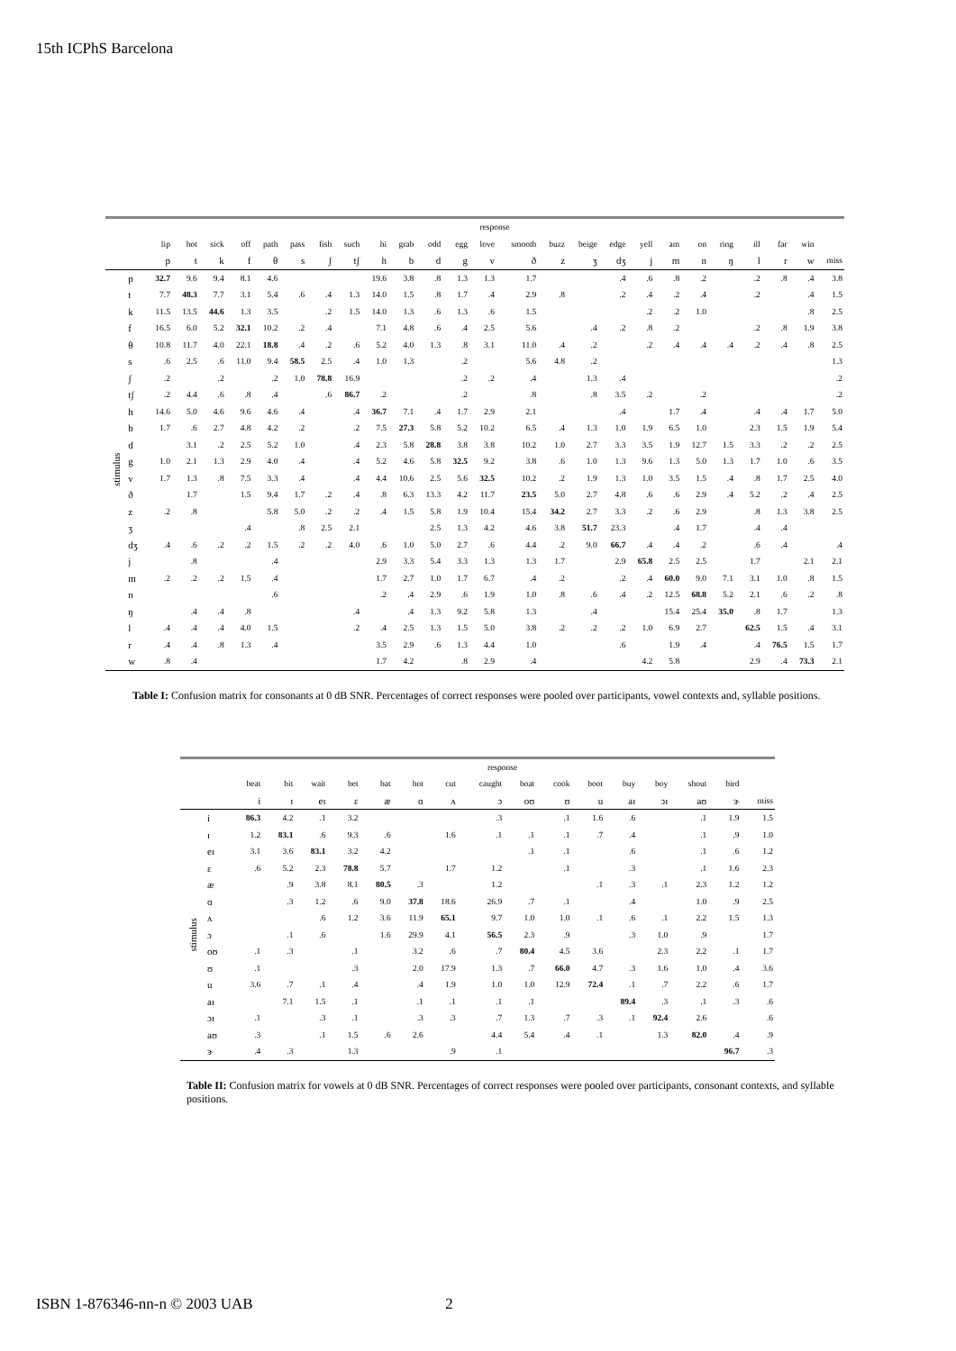15th ICPhS Barcelona
| | | response | | | | | | | | | | | | | | | | | | | | | | | | |
| --- | --- | --- | --- | --- | --- | --- | --- | --- | --- | --- | --- | --- | --- | --- | --- | --- | --- | --- | --- | --- | --- | --- | --- | --- | --- | --- |
| | | lip | hot | sick | off | path | pass | fish | such | hi | grab | odd | egg | love | smooth | buzz | beige | edge | yell | am | on | ring | ill | far | win | |
| | | p | t | k | f | θ | s | ʃ | tʃ | h | b | d | g | v | ð | z | ʒ | dʒ | j | m | n | ŋ | l | r | w | miss |
| stimulus | p | 32.7 | 9.6 | 9.4 | 8.1 | 4.6 | | | | 19.6 | 3.8 | .8 | 1.3 | 1.3 | 1.7 | | | .4 | .6 | .8 | .2 | | .2 | .8 | .4 | 3.8 |
| | t | 7.7 | 48.3 | 7.7 | 3.1 | 5.4 | .6 | .4 | 1.3 | 14.0 | 1.5 | .8 | 1.7 | .4 | 2.9 | .8 | | .2 | .4 | .2 | .4 | | .2 | | .4 | 1.5 |
| | k | 11.5 | 13.5 | 44.6 | 1.3 | 3.5 | | .2 | 1.5 | 14.0 | 1.3 | .6 | 1.3 | .6 | 1.5 | | | | .2 | .2 | 1.0 | | | | .8 | 2.5 |
| | f | 16.5 | 6.0 | 5.2 | 32.1 | 10.2 | .2 | .4 | | 7.1 | 4.8 | .6 | .4 | 2.5 | 5.6 | | .4 | .2 | .8 | .2 | | | .2 | .8 | 1.9 | 3.8 |
| | θ | 10.8 | 11.7 | 4.0 | 22.1 | 18.8 | .4 | .2 | .6 | 5.2 | 4.0 | 1.3 | .8 | 3.1 | 11.0 | .4 | .2 | | .2 | .4 | .4 | .4 | .2 | .4 | .8 | 2.5 |
| | s | .6 | 2.5 | .6 | 11.0 | 9.4 | 58.5 | 2.5 | .4 | 1.0 | 1.3 | | .2 | | 5.6 | 4.8 | .2 | | | | | | | | | 1.3 |
| | ʃ | .2 | | .2 | | .2 | 1.0 | 78.8 | 16.9 | | | | .2 | .2 | .4 | | 1.3 | .4 | | | | | | | | .2 |
| | tʃ | .2 | 4.4 | .6 | .8 | .4 | | .6 | 86.7 | .2 | | | .2 | | .8 | | .8 | 3.5 | .2 | | .2 | | | | | .2 |
| | h | 14.6 | 5.0 | 4.6 | 9.6 | 4.6 | .4 | | .4 | 36.7 | 7.1 | .4 | 1.7 | 2.9 | 2.1 | | | .4 | | 1.7 | .4 | | .4 | .4 | 1.7 | 5.0 |
| | b | 1.7 | .6 | 2.7 | 4.8 | 4.2 | .2 | | .2 | 7.5 | 27.3 | 5.8 | 5.2 | 10.2 | 6.5 | .4 | 1.3 | 1.0 | 1.9 | 6.5 | 1.0 | | 2.3 | 1.5 | 1.9 | 5.4 |
| | d | | 3.1 | .2 | 2.5 | 5.2 | 1.0 | | .4 | 2.3 | 5.8 | 28.8 | 3.8 | 3.8 | 10.2 | 1.0 | 2.7 | 3.3 | 3.5 | 1.9 | 12.7 | 1.5 | 3.3 | .2 | .2 | 2.5 |
| | g | 1.0 | 2.1 | 1.3 | 2.9 | 4.0 | .4 | | .4 | 5.2 | 4.6 | 5.8 | 32.5 | 9.2 | 3.8 | .6 | 1.0 | 1.3 | 9.6 | 1.3 | 5.0 | 1.3 | 1.7 | 1.0 | .6 | 3.5 |
| | v | 1.7 | 1.3 | .8 | 7.5 | 3.3 | .4 | | .4 | 4.4 | 10.6 | 2.5 | 5.6 | 32.5 | 10.2 | .2 | 1.9 | 1.3 | 1.0 | 3.5 | 1.5 | .4 | .8 | 1.7 | 2.5 | 4.0 |
| | ð | | 1.7 | | 1.5 | 9.4 | 1.7 | .2 | .4 | .8 | 6.3 | 13.3 | 4.2 | 11.7 | 23.5 | 5.0 | 2.7 | 4.8 | .6 | .6 | 2.9 | .4 | 5.2 | .2 | .4 | 2.5 |
| | z | .2 | .8 | | | 5.8 | 5.0 | .2 | .2 | .4 | 1.5 | 5.8 | 1.9 | 10.4 | 15.4 | 34.2 | 2.7 | 3.3 | .2 | .6 | 2.9 | | .8 | 1.3 | 3.8 | 2.5 |
| | ʒ | | | | .4 | | .8 | 2.5 | 2.1 | | | 2.5 | 1.3 | 4.2 | 4.6 | 3.8 | 51.7 | 23.3 | | .4 | 1.7 | | .4 | .4 | | |
| | dʒ | .4 | .6 | .2 | .2 | 1.5 | .2 | .2 | 4.0 | .6 | 1.0 | 5.0 | 2.7 | .6 | 4.4 | .2 | 9.0 | 66.7 | .4 | .4 | .2 | | .6 | .4 | | .4 |
| | j | | .8 | | | .4 | | | | 2.9 | 3.3 | 5.4 | 3.3 | 1.3 | 1.3 | 1.7 | | 2.9 | 65.8 | 2.5 | 2.5 | | 1.7 | | 2.1 | 2.1 |
| | m | .2 | .2 | .2 | 1.5 | .4 | | | | 1.7 | 2.7 | 1.0 | 1.7 | 6.7 | .4 | .2 | | .2 | .4 | 60.0 | 9.0 | 7.1 | 3.1 | 1.0 | .8 | 1.5 |
| | n | | | | | .6 | | | | .2 | .4 | 2.9 | .6 | 1.9 | 1.0 | .8 | .6 | .4 | .2 | 12.5 | 68.8 | 5.2 | 2.1 | .6 | .2 | .8 |
| | ŋ | | .4 | .4 | .8 | | | | .4 | | .4 | 1.3 | 9.2 | 5.8 | 1.3 | | .4 | | | 15.4 | 25.4 | 35.0 | .8 | 1.7 | | 1.3 |
| | l | .4 | .4 | .4 | 4.0 | 1.5 | | | .2 | .4 | 2.5 | 1.3 | 1.5 | 5.0 | 3.8 | .2 | .2 | .2 | 1.0 | 6.9 | 2.7 | | 62.5 | 1.5 | .4 | 3.1 |
| | r | .4 | .4 | .8 | 1.3 | .4 | | | | 3.5 | 2.9 | .6 | 1.3 | 4.4 | 1.0 | | | .6 | | 1.9 | .4 | | .4 | 76.5 | 1.5 | 1.7 |
| | w | .8 | .4 | | | | | | | 1.7 | 4.2 | | .8 | 2.9 | .4 | | | | 4.2 | 5.8 | | | 2.9 | .4 | 73.3 | 2.1 |
Table I: Confusion matrix for consonants at 0 dB SNR. Percentages of correct responses were pooled over participants, vowel contexts and, syllable positions.
| | | response | | | | | | | | | | | | | | | |
| --- | --- | --- | --- | --- | --- | --- | --- | --- | --- | --- | --- | --- | --- | --- | --- | --- | --- |
| | | beat | bit | wait | bet | bat | hot | cut | caught | boat | cook | boot | buy | boy | shout | bird | |
| | | i | ɪ | eɪ | ɛ | æ | ɑ | ʌ | ɔ | oʊ | ʊ | u | aɪ | ɔɪ | aʊ | ɝ | miss |
| stimulus | i | 86.3 | 4.2 | .1 | 3.2 | | | | .3 | | .1 | 1.6 | .6 | | .1 | 1.9 | 1.5 |
| | ɪ | 1.2 | 83.1 | .6 | 9.3 | .6 | | 1.6 | .1 | .1 | .1 | .7 | .4 | | .1 | .9 | 1.0 |
| | eɪ | 3.1 | 3.6 | 83.1 | 3.2 | 4.2 | | | | .1 | .1 | | .6 | | .1 | .6 | 1.2 |
| | ɛ | .6 | 5.2 | 2.3 | 78.8 | 5.7 | | 1.7 | 1.2 | | .1 | | .3 | | .1 | 1.6 | 2.3 |
| | æ | | .9 | 3.8 | 8.1 | 80.5 | .3 | | 1.2 | | | .1 | .3 | .1 | 2.3 | 1.2 | 1.2 |
| | ɑ | | .3 | 1.2 | .6 | 9.0 | 37.8 | 18.6 | 26.9 | .7 | .1 | | .4 | | 1.0 | .9 | 2.5 |
| | ʌ | | | .6 | 1.2 | 3.6 | 11.9 | 65.1 | 9.7 | 1.0 | 1.0 | .1 | .6 | .1 | 2.2 | 1.5 | 1.3 |
| | ɔ | | .1 | .6 | | 1.6 | 29.9 | 4.1 | 56.5 | 2.3 | .9 | | .3 | 1.0 | .9 | | 1.7 |
| | oʊ | .1 | .3 | | .1 | | 3.2 | .6 | .7 | 80.4 | 4.5 | 3.6 | | 2.3 | 2.2 | .1 | 1.7 |
| | ʊ | .1 | | | .3 | | 2.0 | 17.9 | 1.3 | .7 | 66.0 | 4.7 | .3 | 1.6 | 1.0 | .4 | 3.6 |
| | u | 3.6 | .7 | .1 | .4 | | .4 | 1.9 | 1.0 | 1.0 | 12.9 | 72.4 | .1 | .7 | 2.2 | .6 | 1.7 |
| | aɪ | | 7.1 | 1.5 | .1 | | .1 | .1 | .1 | .1 | | | 89.4 | .3 | .1 | .3 | .6 |
| | ɔɪ | .1 | | .3 | .1 | | .3 | .3 | .7 | 1.3 | .7 | .3 | .1 | 92.4 | 2.6 | | .6 |
| | aʊ | .3 | | .1 | 1.5 | .6 | 2.6 | | 4.4 | 5.4 | .4 | .1 | | 1.3 | 82.0 | .4 | .9 |
| | ɝ | .4 | .3 | | 1.3 | | | .9 | .1 | | | | | | | 96.7 | .3 |
Table II: Confusion matrix for vowels at 0 dB SNR. Percentages of correct responses were pooled over participants, consonant contexts, and syllable positions.
ISBN 1-876346-nn-n © 2003 UAB 2